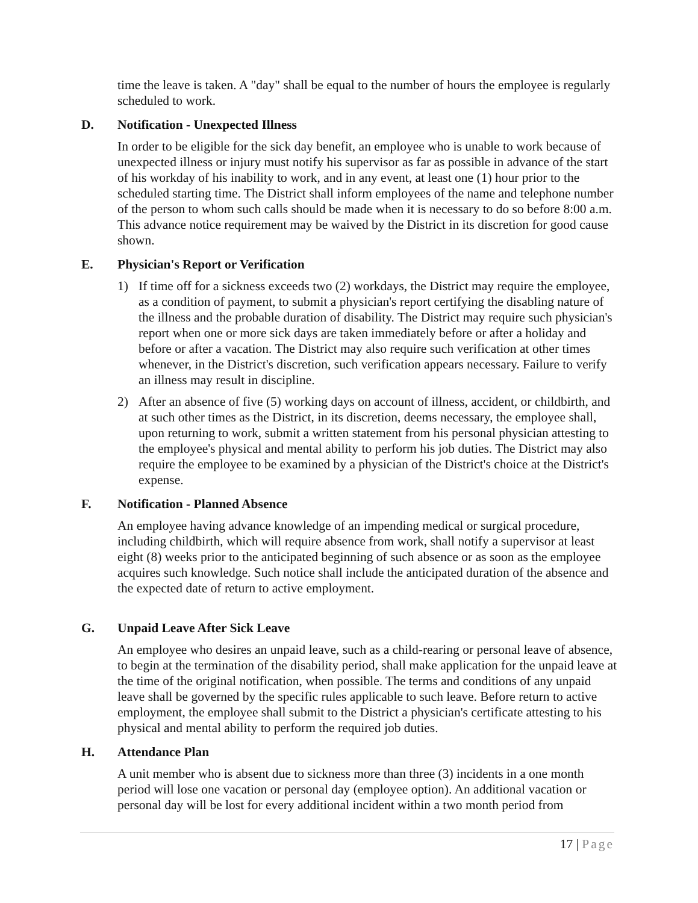time the leave is taken. A "day" shall be equal to the number of hours the employee is regularly scheduled to work.
D. Notification - Unexpected Illness
In order to be eligible for the sick day benefit, an employee who is unable to work because of unexpected illness or injury must notify his supervisor as far as possible in advance of the start of his workday of his inability to work, and in any event, at least one (1) hour prior to the scheduled starting time. The District shall inform employees of the name and telephone number of the person to whom such calls should be made when it is necessary to do so before 8:00 a.m. This advance notice requirement may be waived by the District in its discretion for good cause shown.
E. Physician's Report or Verification
1) If time off for a sickness exceeds two (2) workdays, the District may require the employee, as a condition of payment, to submit a physician's report certifying the disabling nature of the illness and the probable duration of disability. The District may require such physician's report when one or more sick days are taken immediately before or after a holiday and before or after a vacation. The District may also require such verification at other times whenever, in the District's discretion, such verification appears necessary. Failure to verify an illness may result in discipline.
2) After an absence of five (5) working days on account of illness, accident, or childbirth, and at such other times as the District, in its discretion, deems necessary, the employee shall, upon returning to work, submit a written statement from his personal physician attesting to the employee's physical and mental ability to perform his job duties. The District may also require the employee to be examined by a physician of the District's choice at the District's expense.
F. Notification - Planned Absence
An employee having advance knowledge of an impending medical or surgical procedure, including childbirth, which will require absence from work, shall notify a supervisor at least eight (8) weeks prior to the anticipated beginning of such absence or as soon as the employee acquires such knowledge. Such notice shall include the anticipated duration of the absence and the expected date of return to active employment.
G. Unpaid Leave After Sick Leave
An employee who desires an unpaid leave, such as a child-rearing or personal leave of absence, to begin at the termination of the disability period, shall make application for the unpaid leave at the time of the original notification, when possible. The terms and conditions of any unpaid leave shall be governed by the specific rules applicable to such leave. Before return to active employment, the employee shall submit to the District a physician's certificate attesting to his physical and mental ability to perform the required job duties.
H. Attendance Plan
A unit member who is absent due to sickness more than three (3) incidents in a one month period will lose one vacation or personal day (employee option). An additional vacation or personal day will be lost for every additional incident within a two month period from
17 | Page